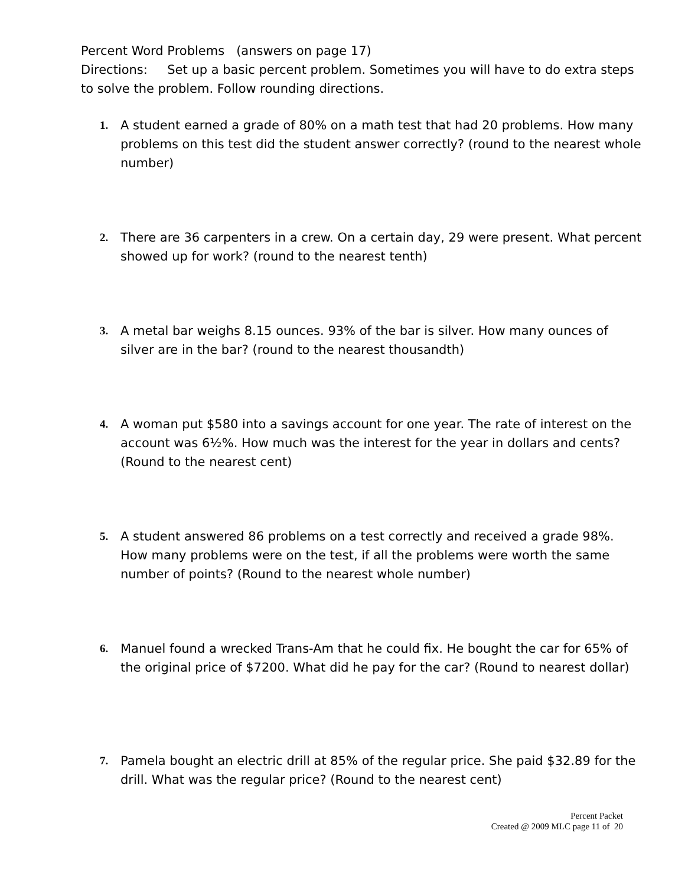Percent Word Problems (answers on page 17)
Directions: Set up a basic percent problem. Sometimes you will have to do extra steps to solve the problem. Follow rounding directions.
1. A student earned a grade of 80% on a math test that had 20 problems. How many problems on this test did the student answer correctly? (round to the nearest whole number)
2. There are 36 carpenters in a crew. On a certain day, 29 were present. What percent showed up for work? (round to the nearest tenth)
3. A metal bar weighs 8.15 ounces. 93% of the bar is silver. How many ounces of silver are in the bar? (round to the nearest thousandth)
4. A woman put $580 into a savings account for one year. The rate of interest on the account was 6½%. How much was the interest for the year in dollars and cents? (Round to the nearest cent)
5. A student answered 86 problems on a test correctly and received a grade 98%. How many problems were on the test, if all the problems were worth the same number of points? (Round to the nearest whole number)
6. Manuel found a wrecked Trans-Am that he could fix. He bought the car for 65% of the original price of $7200. What did he pay for the car? (Round to nearest dollar)
7. Pamela bought an electric drill at 85% of the regular price. She paid $32.89 for the drill. What was the regular price? (Round to the nearest cent)
Percent Packet
Created @ 2009 MLC page 11 of 20